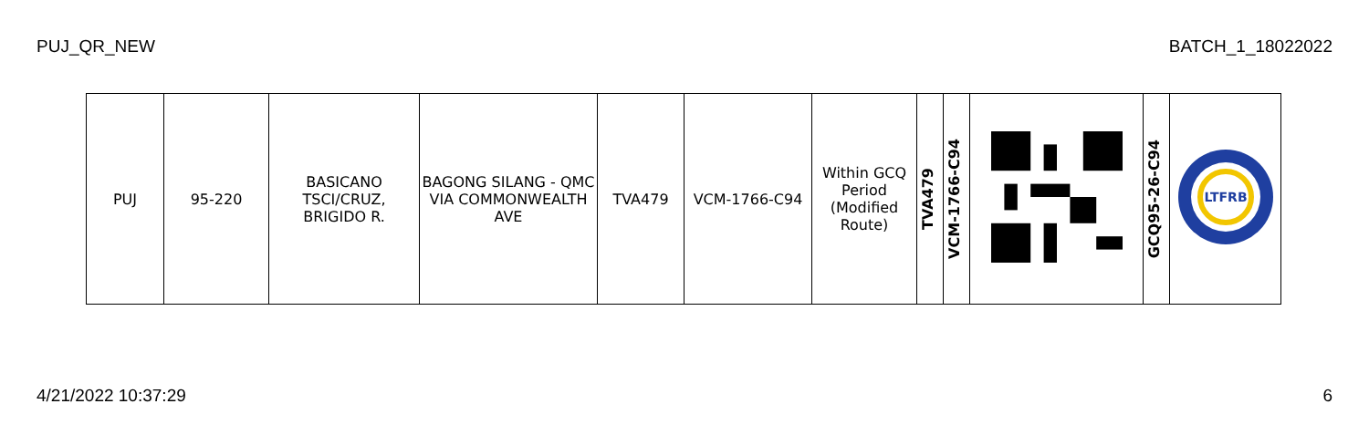PUJ_QR_NEW BATCH_1_18022022
| PUJ | 95-220 | BASICANO TSCI/CRUZ, BRIGIDO R. | BAGONG SILANG - QMC VIA COMMONWEALTH AVE | TVA479 | VCM-1766-C94 | Within GCQ Period (Modified Route) | TVA479 | VCM-1766-C94 | | GCQ95-26-C94 | LTFRB |
4/21/2022 10:37:29 6